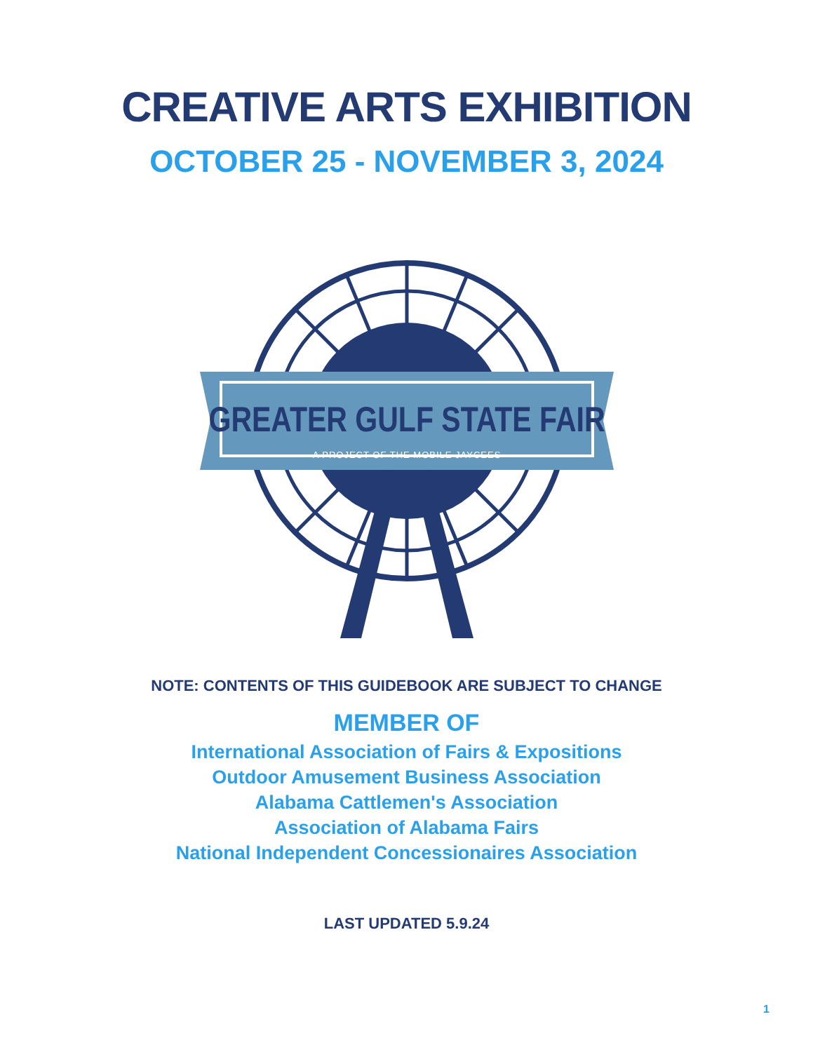CREATIVE ARTS EXHIBITION
OCTOBER 25 - NOVEMBER 3, 2024
GREATER GULF STATE FAIR
A PROJECT OF THE MOBILE JAYCEES
NOTE: CONTENTS OF THIS GUIDEBOOK ARE SUBJECT TO CHANGE
MEMBER OF
International Association of Fairs & Expositions
Outdoor Amusement Business Association
Alabama Cattlemen's Association
Association of Alabama Fairs
National Independent Concessionaires Association
LAST UPDATED 5.9.24
1